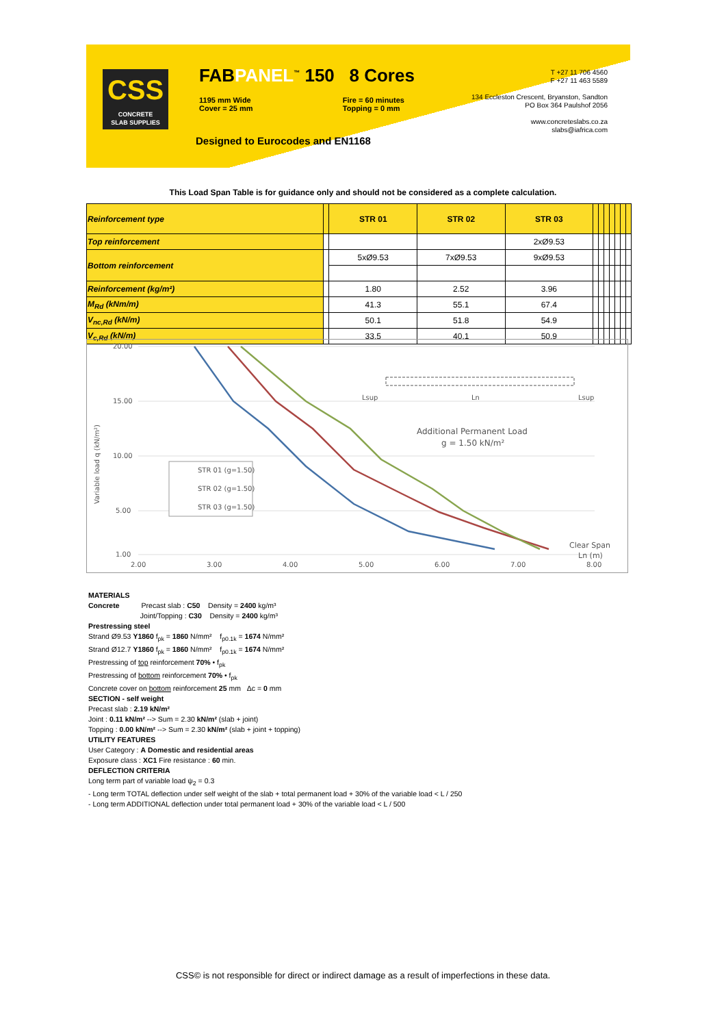CSS
CONCRETE
SLAB SUPPLIES
FABPANEL<sup>™</sup> 150 8 Cores
1195 mm Wide
Cover = 25 mm Fire = 60 minutes
Topping = 0 mm
Designed to Eurocodes and EN1168
T +27 11 706 4560
F +27 11 463 5589
134 Eccleston Crescent, Bryanston, Sandton
PO Box 364 Paulshof 2056
www.concreteslabs.co.za
slabs@iafrica.com
This Load Span Table is for guidance only and should not be considered as a complete calculation.
| Reinforcement type | | STR 01 | STR 02 | STR 03 | | | | | | | |
| Top reinforcement | | | | 2xØ9.53 | | | | | | | |
| Bottom reinforcement | | 5xØ9.53 | 7xØ9.53 | 9xØ9.53 | | | | | | | |
| Reinforcement (kg/m²) | | 1.80 | 2.52 | 3.96 | | | | | | | |
| M<sub>Rd</sub> (kNm/m) | | 41.3 | 55.1 | 67.4 | | | | | | | |
| V<sub>nc,Rd</sub> (kN/m) | | 50.1 | 51.8 | 54.9 | | | | | | | |
| V<sub>c,Rd</sub> (kN/m) | | 33.5 | 40.1 | 50.9 | | | | | | | |
20.00
15.00
10.00
5.00
1.00
2.00
3.00
4.00
5.00
6.00
7.00
8.00
Variable load q (kN/m²)
STR 01 (g=1.50)
STR 02 (g=1.50)
STR 03 (g=1.50)
Additional Permanent Load
g = 1.50 kN/m²
Lsup
Ln
Lsup
Clear Span
Ln (m)
MATERIALS
Concrete Precast slab : C50 Density = 2400 kg/m³
Joint/Topping : C30 Density = 2400 kg/m³
Prestressing steel
Strand Ø9.53 Y1860 f<sub>pk</sub> = 1860 N/mm² f<sub>p0.1k</sub> = 1674 N/mm²
Strand Ø12.7 Y1860 f<sub>pk</sub> = 1860 N/mm² f<sub>p0.1k</sub> = 1674 N/mm²
Prestressing of top reinforcement 70% • f<sub>pk</sub>
Prestressing of bottom reinforcement 70% • f<sub>pk</sub>
Concrete cover on bottom reinforcement 25 mm Δc = 0 mm
SECTION - self weight
Precast slab : 2.19 kN/m²
Joint : 0.11 kN/m² --> Sum = 2.30 kN/m² (slab + joint)
Topping : 0.00 kN/m² --> Sum = 2.30 kN/m² (slab + joint + topping)
UTILITY FEATURES
User Category : A Domestic and residential areas
Exposure class : XC1 Fire resistance : 60 min.
DEFLECTION CRITERIA
Long term part of variable load ψ<sub>2</sub> = 0.3
- Long term TOTAL deflection under self weight of the slab + total permanent load + 30% of the variable load < L / 250
- Long term ADDITIONAL deflection under total permanent load + 30% of the variable load < L / 500
CSS© is not responsible for direct or indirect damage as a result of imperfections in these data.